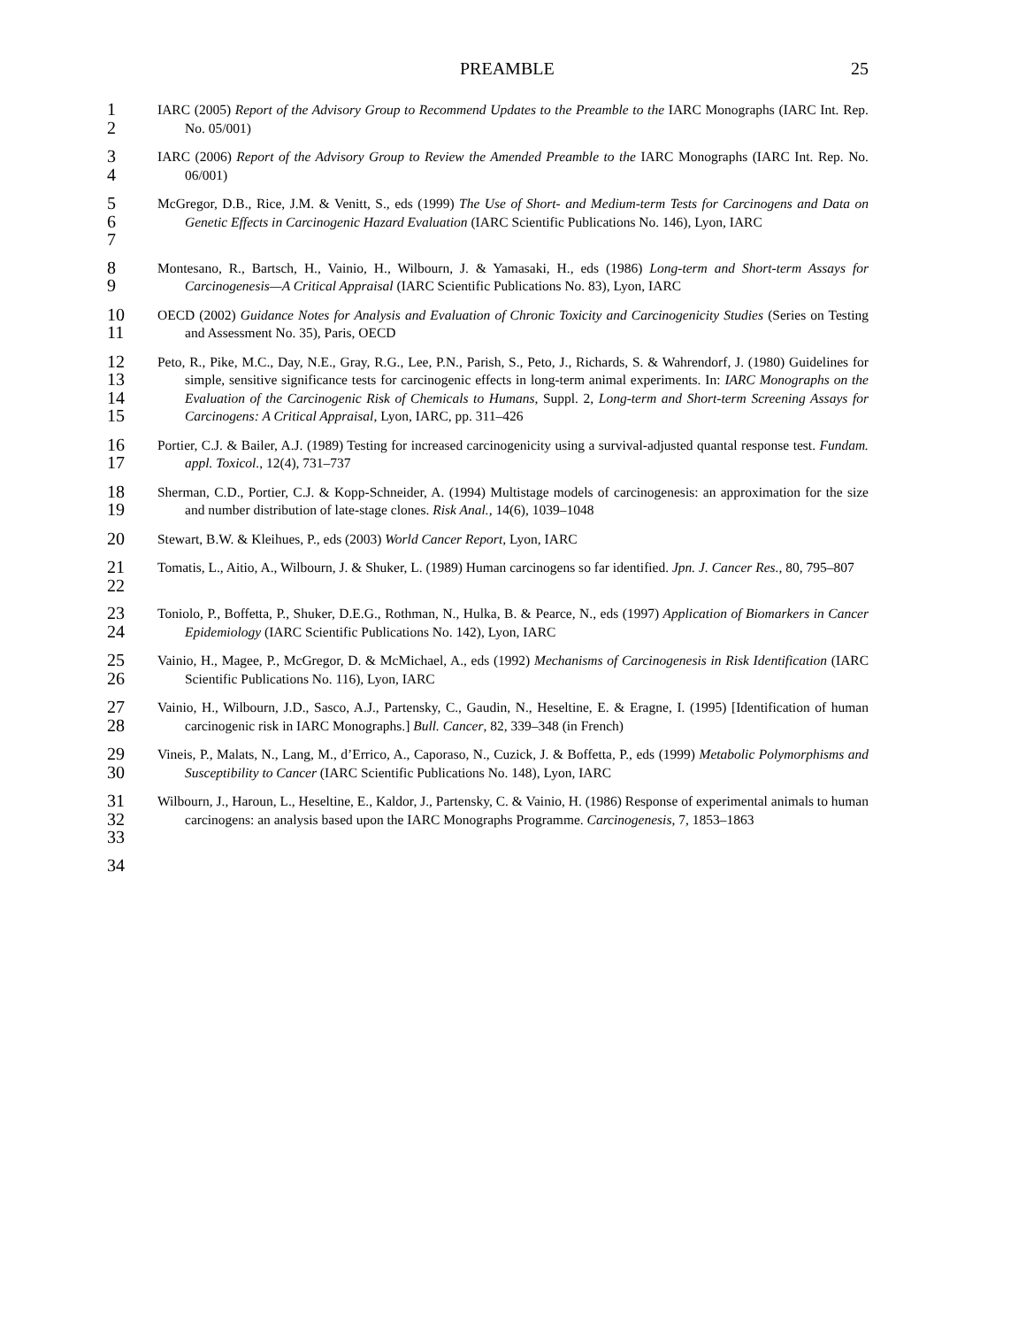PREAMBLE 25
1
2
IARC (2005) Report of the Advisory Group to Recommend Updates to the Preamble to the IARC Monographs (IARC Int. Rep. No. 05/001)
3
4
IARC (2006) Report of the Advisory Group to Review the Amended Preamble to the IARC Monographs (IARC Int. Rep. No. 06/001)
5
6
7
McGregor, D.B., Rice, J.M. & Venitt, S., eds (1999) The Use of Short- and Medium-term Tests for Carcinogens and Data on Genetic Effects in Carcinogenic Hazard Evaluation (IARC Scientific Publications No. 146), Lyon, IARC
8
9
Montesano, R., Bartsch, H., Vainio, H., Wilbourn, J. & Yamasaki, H., eds (1986) Long-term and Short-term Assays for Carcinogenesis—A Critical Appraisal (IARC Scientific Publications No. 83), Lyon, IARC
10
11
OECD (2002) Guidance Notes for Analysis and Evaluation of Chronic Toxicity and Carcinogenicity Studies (Series on Testing and Assessment No. 35), Paris, OECD
12
13
14
15
Peto, R., Pike, M.C., Day, N.E., Gray, R.G., Lee, P.N., Parish, S., Peto, J., Richards, S. & Wahrendorf, J. (1980) Guidelines for simple, sensitive significance tests for carcinogenic effects in long-term animal experiments. In: IARC Monographs on the Evaluation of the Carcinogenic Risk of Chemicals to Humans, Suppl. 2, Long-term and Short-term Screening Assays for Carcinogens: A Critical Appraisal, Lyon, IARC, pp. 311–426
16
17
Portier, C.J. & Bailer, A.J. (1989) Testing for increased carcinogenicity using a survival-adjusted quantal response test. Fundam. appl. Toxicol., 12(4), 731–737
18
19
Sherman, C.D., Portier, C.J. & Kopp-Schneider, A. (1994) Multistage models of carcinogenesis: an approximation for the size and number distribution of late-stage clones. Risk Anal., 14(6), 1039–1048
20
Stewart, B.W. & Kleihues, P., eds (2003) World Cancer Report, Lyon, IARC
21
22
Tomatis, L., Aitio, A., Wilbourn, J. & Shuker, L. (1989) Human carcinogens so far identified. Jpn. J. Cancer Res., 80, 795–807
23
24
Toniolo, P., Boffetta, P., Shuker, D.E.G., Rothman, N., Hulka, B. & Pearce, N., eds (1997) Application of Biomarkers in Cancer Epidemiology (IARC Scientific Publications No. 142), Lyon, IARC
25
26
Vainio, H., Magee, P., McGregor, D. & McMichael, A., eds (1992) Mechanisms of Carcinogenesis in Risk Identification (IARC Scientific Publications No. 116), Lyon, IARC
27
28
Vainio, H., Wilbourn, J.D., Sasco, A.J., Partensky, C., Gaudin, N., Heseltine, E. & Eragne, I. (1995) [Identification of human carcinogenic risk in IARC Monographs.] Bull. Cancer, 82, 339–348 (in French)
29
30
Vineis, P., Malats, N., Lang, M., d’Errico, A., Caporaso, N., Cuzick, J. & Boffetta, P., eds (1999) Metabolic Polymorphisms and Susceptibility to Cancer (IARC Scientific Publications No. 148), Lyon, IARC
31
32
33
Wilbourn, J., Haroun, L., Heseltine, E., Kaldor, J., Partensky, C. & Vainio, H. (1986) Response of experimental animals to human carcinogens: an analysis based upon the IARC Monographs Programme. Carcinogenesis, 7, 1853–1863
34